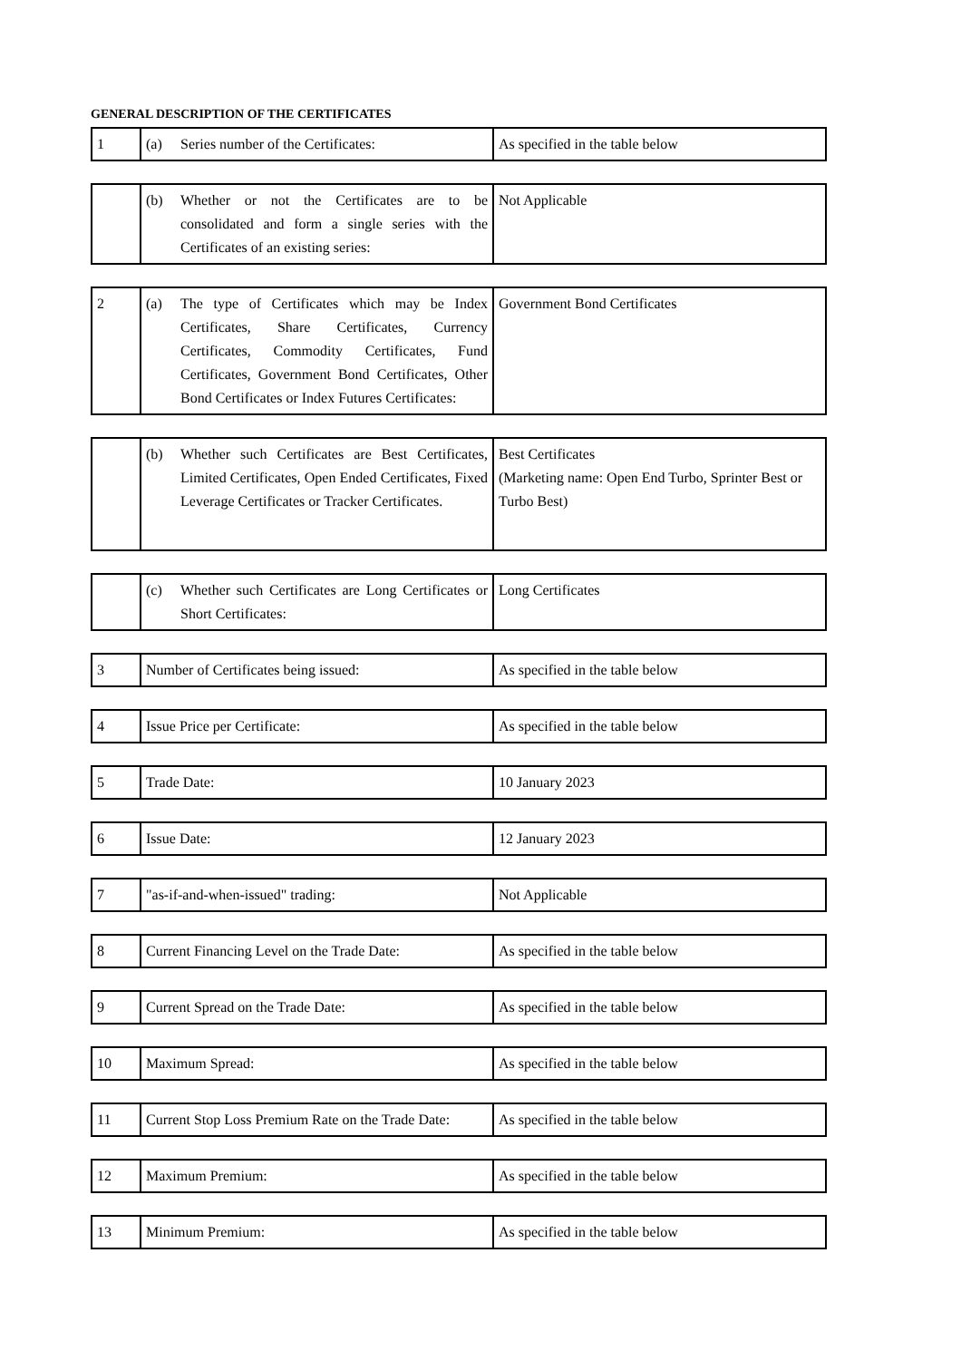GENERAL DESCRIPTION OF THE CERTIFICATES
| 1 | (a) Series number of the Certificates: | As specified in the table below |
| | (b) Whether or not the Certificates are to be consolidated and form a single series with the Certificates of an existing series: | Not Applicable |
| 2 | (a) The type of Certificates which may be Index Certificates, Share Certificates, Currency Certificates, Commodity Certificates, Fund Certificates, Government Bond Certificates, Other Bond Certificates or Index Futures Certificates: | Government Bond Certificates |
| | (b) Whether such Certificates are Best Certificates, Limited Certificates, Open Ended Certificates, Fixed Leverage Certificates or Tracker Certificates. | Best Certificates (Marketing name: Open End Turbo, Sprinter Best or Turbo Best) |
| | (c) Whether such Certificates are Long Certificates or Short Certificates: | Long Certificates |
| 3 | Number of Certificates being issued: | As specified in the table below |
| 4 | Issue Price per Certificate: | As specified in the table below |
| 5 | Trade Date: | 10 January 2023 |
| 6 | Issue Date: | 12 January 2023 |
| 7 | "as-if-and-when-issued" trading: | Not Applicable |
| 8 | Current Financing Level on the Trade Date: | As specified in the table below |
| 9 | Current Spread on the Trade Date: | As specified in the table below |
| 10 | Maximum Spread: | As specified in the table below |
| 11 | Current Stop Loss Premium Rate on the Trade Date: | As specified in the table below |
| 12 | Maximum Premium: | As specified in the table below |
| 13 | Minimum Premium: | As specified in the table below |